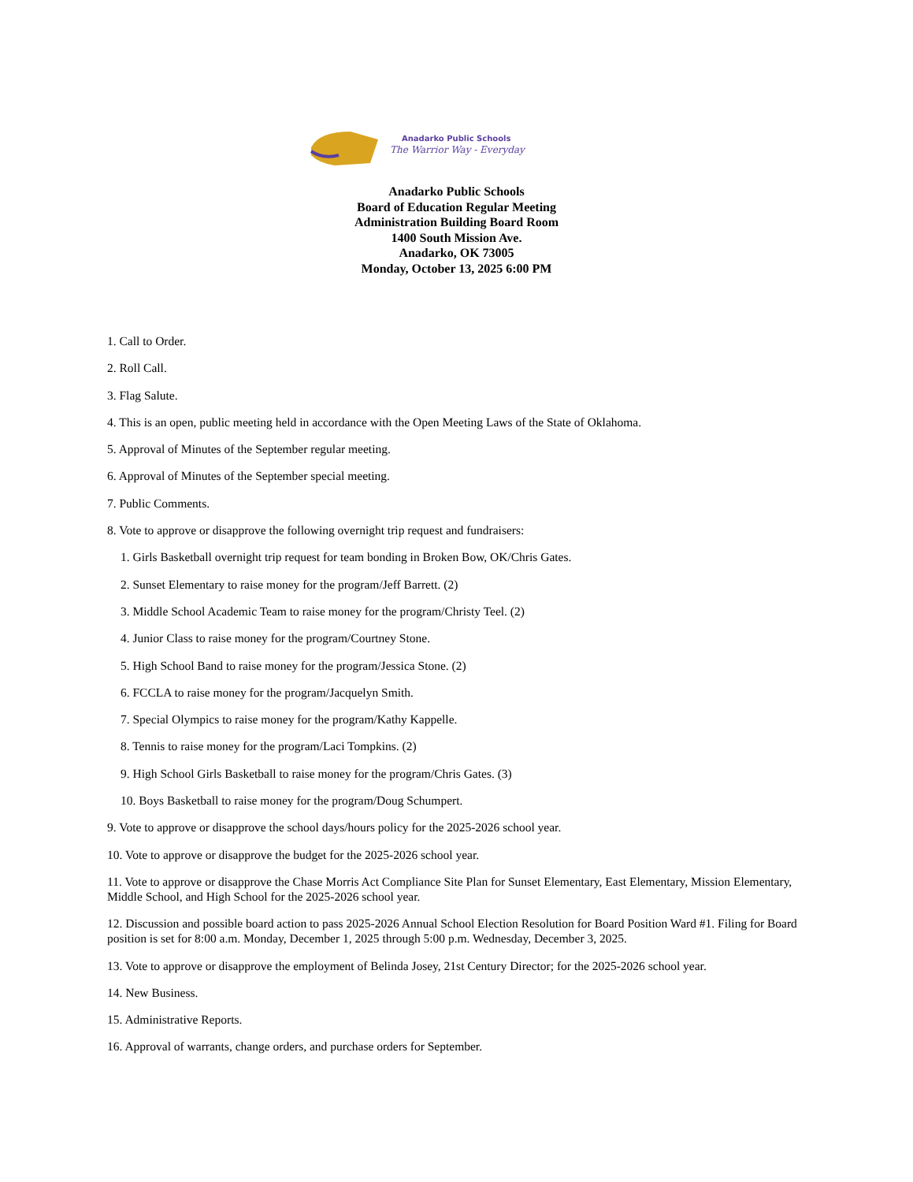Anadarko Public Schools
The Warrior Way - Everyday
Anadarko Public Schools
Board of Education Regular Meeting
Administration Building Board Room
1400 South Mission Ave.
Anadarko, OK 73005
Monday, October 13, 2025 6:00 PM
1. Call to Order.
2. Roll Call.
3. Flag Salute.
4. This is an open, public meeting held in accordance with the Open Meeting Laws of the State of Oklahoma.
5. Approval of Minutes of the September regular meeting.
6. Approval of Minutes of the September special meeting.
7. Public Comments.
8. Vote to approve or disapprove the following overnight trip request and fundraisers:
1. Girls Basketball overnight trip request for team bonding in Broken Bow, OK/Chris Gates.
2. Sunset Elementary to raise money for the program/Jeff Barrett. (2)
3. Middle School Academic Team to raise money for the program/Christy Teel. (2)
4. Junior Class to raise money for the program/Courtney Stone.
5. High School Band to raise money for the program/Jessica Stone. (2)
6. FCCLA to raise money for the program/Jacquelyn Smith.
7. Special Olympics to raise money for the program/Kathy Kappelle.
8. Tennis to raise money for the program/Laci Tompkins. (2)
9. High School Girls Basketball to raise money for the program/Chris Gates. (3)
10. Boys Basketball to raise money for the program/Doug Schumpert.
9. Vote to approve or disapprove the school days/hours policy for the 2025-2026 school year.
10. Vote to approve or disapprove the budget for the 2025-2026 school year.
11. Vote to approve or disapprove the Chase Morris Act Compliance Site Plan for Sunset Elementary, East Elementary, Mission Elementary, Middle School, and High School for the 2025-2026 school year.
12. Discussion and possible board action to pass 2025-2026 Annual School Election Resolution for Board Position Ward #1. Filing for Board position is set for 8:00 a.m. Monday, December 1, 2025 through 5:00 p.m. Wednesday, December 3, 2025.
13. Vote to approve or disapprove the employment of Belinda Josey, 21st Century Director; for the 2025-2026 school year.
14. New Business.
15. Administrative Reports.
16. Approval of warrants, change orders, and purchase orders for September.